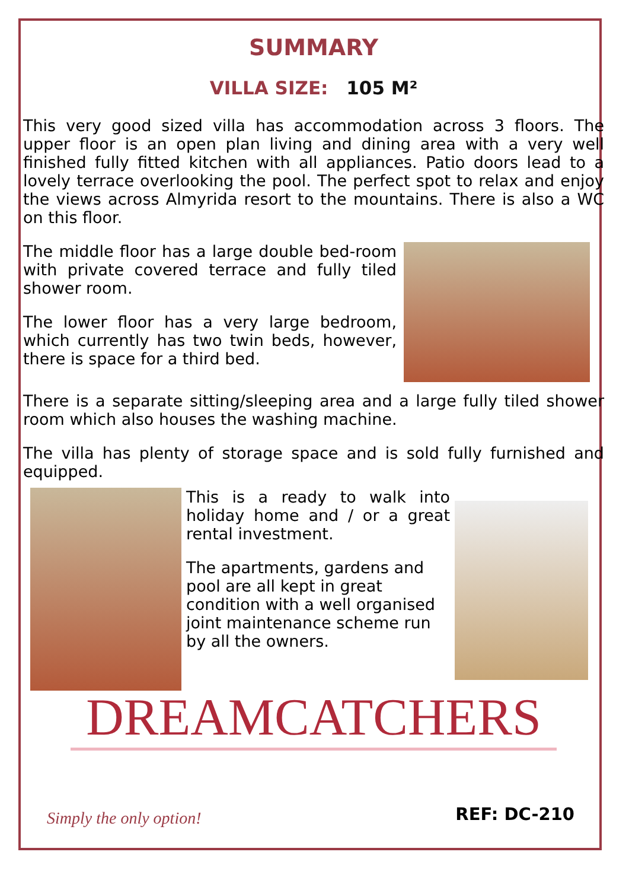SUMMARY
VILLA SIZE: 105 M²
This very good sized villa has accommodation across 3 floors. The upper floor is an open plan living and dining area with a very well finished fully fitted kitchen with all appliances. Patio doors lead to a lovely terrace overlooking the pool. The perfect spot to relax and enjoy the views across Almyrida resort to the mountains. There is also a WC on this floor.
The middle floor has a large double bed-room with private covered terrace and fully tiled shower room.
The lower floor has a very large bedroom, which currently has two twin beds, however, there is space for a third bed.
There is a separate sitting/sleeping area and a large fully tiled shower room which also houses the washing machine.
The villa has plenty of storage space and is sold fully furnished and equipped.
This is a ready to walk into holiday home and / or a great rental investment.
The apartments, gardens and pool are all kept in great condition with a well organised joint maintenance scheme run by all the owners.
DREAMCATCHERS
Simply the only option! REF: DC-210